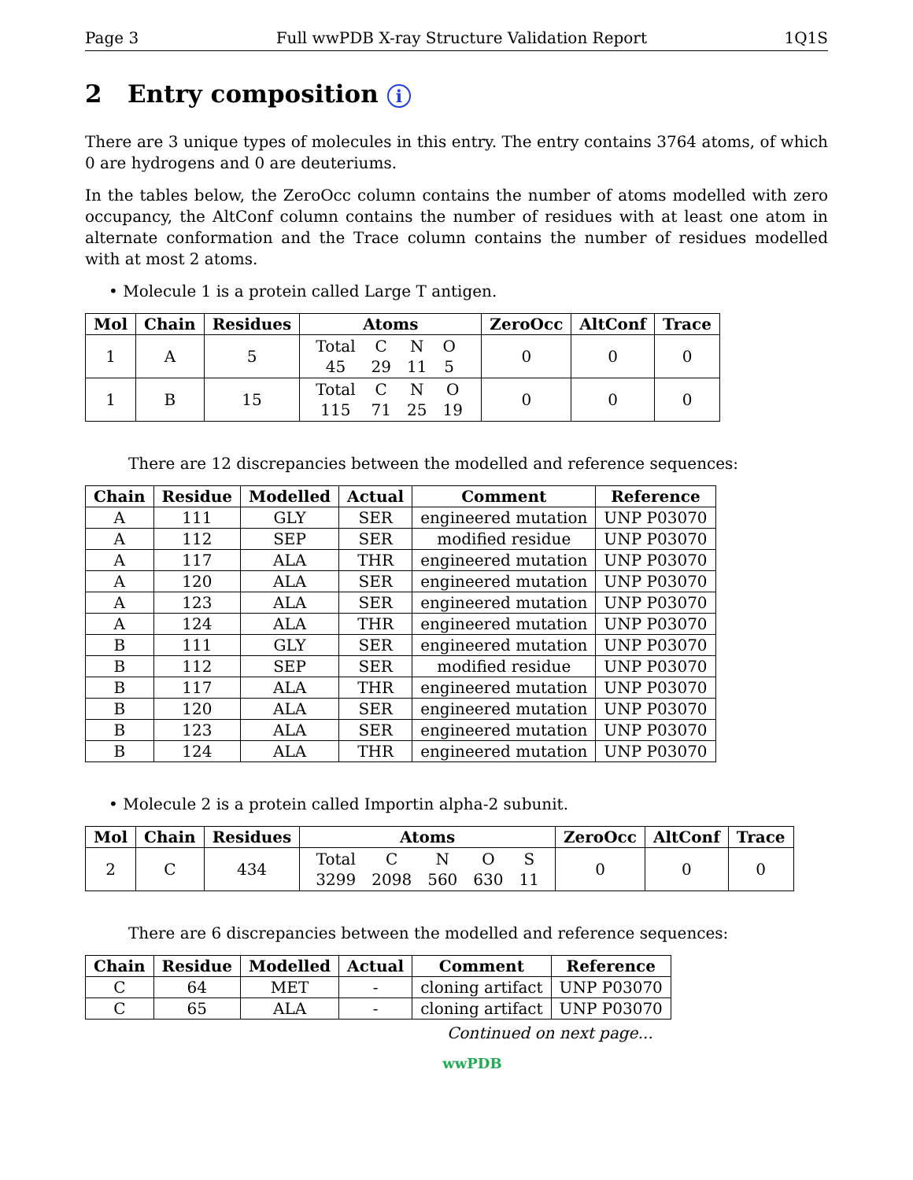Page 3 Full wwPDB X-ray Structure Validation Report 1Q1S
2 Entry composition i
There are 3 unique types of molecules in this entry. The entry contains 3764 atoms, of which 0 are hydrogens and 0 are deuteriums.
In the tables below, the ZeroOcc column contains the number of atoms modelled with zero occupancy, the AltConf column contains the number of residues with at least one atom in alternate conformation and the Trace column contains the number of residues modelled with at most 2 atoms.
• Molecule 1 is a protein called Large T antigen.
| Mol | Chain | Residues | Atoms | ZeroOcc | AltConf | Trace |
| --- | --- | --- | --- | --- | --- | --- |
| 1 | A | 5 | / Total / C / N / O / / 45 / 29 / 11 / 5 / | 0 | 0 | 0 |
| 1 | B | 15 | / Total / C / N / O / / 115 / 71 / 25 / 19 / | 0 | 0 | 0 |
There are 12 discrepancies between the modelled and reference sequences:
| Chain | Residue | Modelled | Actual | Comment | Reference |
| --- | --- | --- | --- | --- | --- |
| A | 111 | GLY | SER | engineered mutation | UNP P03070 |
| A | 112 | SEP | SER | modified residue | UNP P03070 |
| A | 117 | ALA | THR | engineered mutation | UNP P03070 |
| A | 120 | ALA | SER | engineered mutation | UNP P03070 |
| A | 123 | ALA | SER | engineered mutation | UNP P03070 |
| A | 124 | ALA | THR | engineered mutation | UNP P03070 |
| B | 111 | GLY | SER | engineered mutation | UNP P03070 |
| B | 112 | SEP | SER | modified residue | UNP P03070 |
| B | 117 | ALA | THR | engineered mutation | UNP P03070 |
| B | 120 | ALA | SER | engineered mutation | UNP P03070 |
| B | 123 | ALA | SER | engineered mutation | UNP P03070 |
| B | 124 | ALA | THR | engineered mutation | UNP P03070 |
• Molecule 2 is a protein called Importin alpha-2 subunit.
| Mol | Chain | Residues | Atoms | ZeroOcc | AltConf | Trace |
| --- | --- | --- | --- | --- | --- | --- |
| 2 | C | 434 | / Total / C / N / O / S / / 3299 / 2098 / 560 / 630 / 11 / | 0 | 0 | 0 |
There are 6 discrepancies between the modelled and reference sequences:
| Chain | Residue | Modelled | Actual | Comment | Reference |
| --- | --- | --- | --- | --- | --- |
| C | 64 | MET | - | cloning artifact | UNP P03070 |
| C | 65 | ALA | - | cloning artifact | UNP P03070 |
Continued on next page...
wwPDB